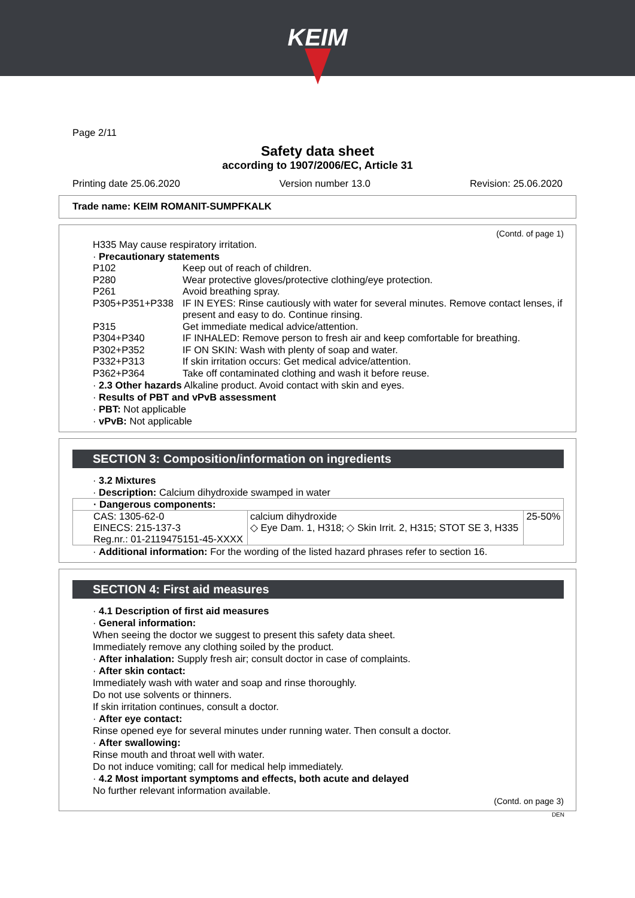KEIM
Page 2/11
Safety data sheet
according to 1907/2006/EC, Article 31
Printing date 25.06.2020 Version number 13.0 Revision: 25.06.2020
Trade name: KEIM ROMANIT-SUMPFKALK
(Contd. of page 1)
H335 May cause respiratory irritation.
· Precautionary statements
P102 Keep out of reach of children.
P280 Wear protective gloves/protective clothing/eye protection.
P261 Avoid breathing spray.
P305+P351+P338 IF IN EYES: Rinse cautiously with water for several minutes. Remove contact lenses, if present and easy to do. Continue rinsing.
P315 Get immediate medical advice/attention.
P304+P340 IF INHALED: Remove person to fresh air and keep comfortable for breathing.
P302+P352 IF ON SKIN: Wash with plenty of soap and water.
P332+P313 If skin irritation occurs: Get medical advice/attention.
P362+P364 Take off contaminated clothing and wash it before reuse.
· 2.3 Other hazards Alkaline product. Avoid contact with skin and eyes.
· Results of PBT and vPvB assessment
· PBT: Not applicable
· vPvB: Not applicable
SECTION 3: Composition/information on ingredients
· 3.2 Mixtures
· Description: Calcium dihydroxide swamped in water
| · Dangerous components: | | |
| CAS: 1305-62-0 EINECS: 215-137-3 Reg.nr.: 01-2119475151-45-XXXX | calcium dihydroxide ◇ Eye Dam. 1, H318; ◇ Skin Irrit. 2, H315; STOT SE 3, H335 | 25-50% |
· Additional information: For the wording of the listed hazard phrases refer to section 16.
SECTION 4: First aid measures
· 4.1 Description of first aid measures
· General information:
When seeing the doctor we suggest to present this safety data sheet.
Immediately remove any clothing soiled by the product.
· After inhalation: Supply fresh air; consult doctor in case of complaints.
· After skin contact:
Immediately wash with water and soap and rinse thoroughly.
Do not use solvents or thinners.
If skin irritation continues, consult a doctor.
· After eye contact:
Rinse opened eye for several minutes under running water. Then consult a doctor.
· After swallowing:
Rinse mouth and throat well with water.
Do not induce vomiting; call for medical help immediately.
· 4.2 Most important symptoms and effects, both acute and delayed
No further relevant information available.
(Contd. on page 3)
DEN